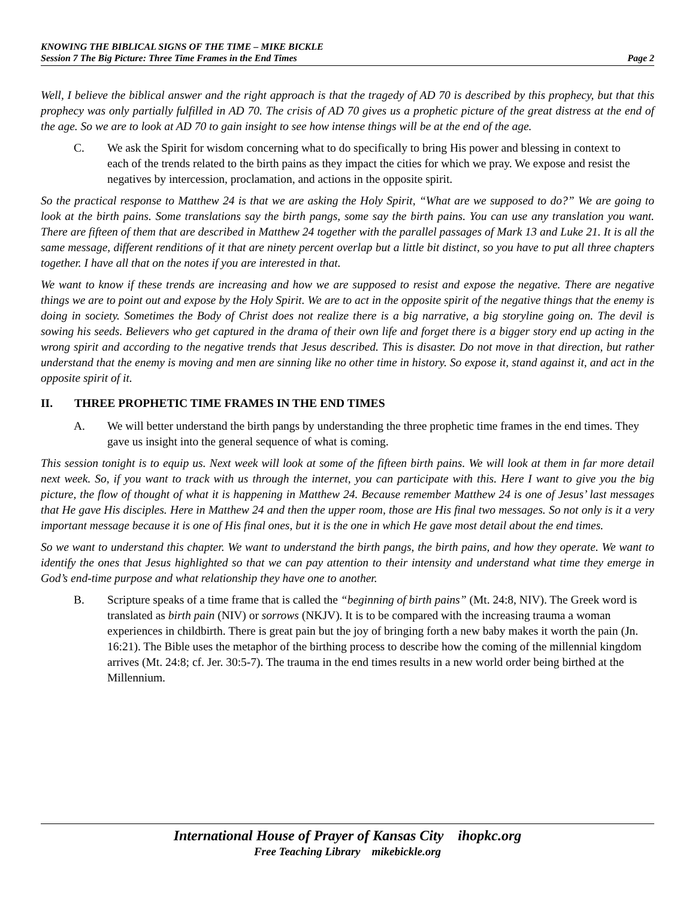KNOWING THE BIBLICAL SIGNS OF THE TIME – MIKE BICKLE
Session 7 The Big Picture: Three Time Frames in the End Times Page 2
Well, I believe the biblical answer and the right approach is that the tragedy of AD 70 is described by this prophecy, but that this prophecy was only partially fulfilled in AD 70. The crisis of AD 70 gives us a prophetic picture of the great distress at the end of the age. So we are to look at AD 70 to gain insight to see how intense things will be at the end of the age.
C. We ask the Spirit for wisdom concerning what to do specifically to bring His power and blessing in context to each of the trends related to the birth pains as they impact the cities for which we pray. We expose and resist the negatives by intercession, proclamation, and actions in the opposite spirit.
So the practical response to Matthew 24 is that we are asking the Holy Spirit, “What are we supposed to do?” We are going to look at the birth pains. Some translations say the birth pangs, some say the birth pains. You can use any translation you want. There are fifteen of them that are described in Matthew 24 together with the parallel passages of Mark 13 and Luke 21. It is all the same message, different renditions of it that are ninety percent overlap but a little bit distinct, so you have to put all three chapters together. I have all that on the notes if you are interested in that.
We want to know if these trends are increasing and how we are supposed to resist and expose the negative. There are negative things we are to point out and expose by the Holy Spirit. We are to act in the opposite spirit of the negative things that the enemy is doing in society. Sometimes the Body of Christ does not realize there is a big narrative, a big storyline going on. The devil is sowing his seeds. Believers who get captured in the drama of their own life and forget there is a bigger story end up acting in the wrong spirit and according to the negative trends that Jesus described. This is disaster. Do not move in that direction, but rather understand that the enemy is moving and men are sinning like no other time in history. So expose it, stand against it, and act in the opposite spirit of it.
II. THREE PROPHETIC TIME FRAMES IN THE END TIMES
A. We will better understand the birth pangs by understanding the three prophetic time frames in the end times. They gave us insight into the general sequence of what is coming.
This session tonight is to equip us. Next week will look at some of the fifteen birth pains. We will look at them in far more detail next week. So, if you want to track with us through the internet, you can participate with this. Here I want to give you the big picture, the flow of thought of what it is happening in Matthew 24. Because remember Matthew 24 is one of Jesus’ last messages that He gave His disciples. Here in Matthew 24 and then the upper room, those are His final two messages. So not only is it a very important message because it is one of His final ones, but it is the one in which He gave most detail about the end times.
So we want to understand this chapter. We want to understand the birth pangs, the birth pains, and how they operate. We want to identify the ones that Jesus highlighted so that we can pay attention to their intensity and understand what time they emerge in God’s end-time purpose and what relationship they have one to another.
B. Scripture speaks of a time frame that is called the “beginning of birth pains” (Mt. 24:8, NIV). The Greek word is translated as birth pain (NIV) or sorrows (NKJV). It is to be compared with the increasing trauma a woman experiences in childbirth. There is great pain but the joy of bringing forth a new baby makes it worth the pain (Jn. 16:21). The Bible uses the metaphor of the birthing process to describe how the coming of the millennial kingdom arrives (Mt. 24:8; cf. Jer. 30:5-7). The trauma in the end times results in a new world order being birthed at the Millennium.
International House of Prayer of Kansas City ihopkc.org
Free Teaching Library mikebickle.org